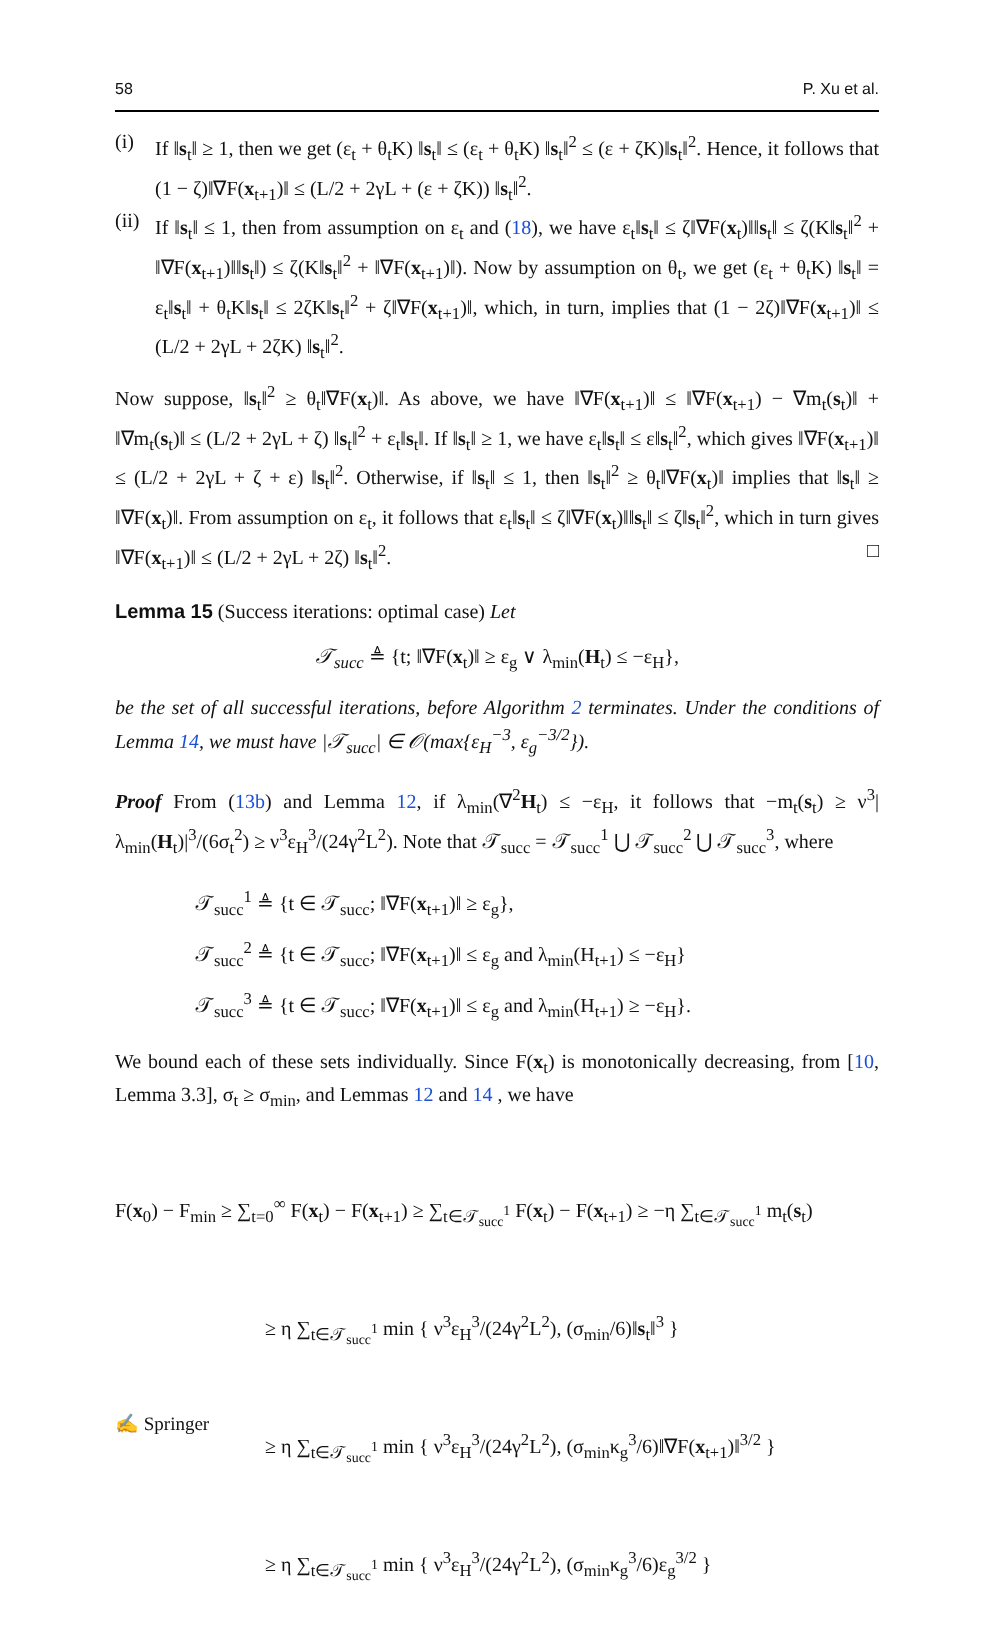58 P. Xu et al.
(i) If ‖s<sub>t</sub>‖ ≥ 1, then we get (ε<sub>t</sub> + θ<sub>t</sub>K) ‖s<sub>t</sub>‖ ≤ (ε<sub>t</sub> + θ<sub>t</sub>K) ‖s<sub>t</sub>‖<sup>2</sup> ≤ (ε + ζK)‖s<sub>t</sub>‖<sup>2</sup>. Hence, it follows that (1 − ζ)‖∇F(x<sub>t+1</sub>)‖ ≤ (L/2 + 2γL + (ε + ζK)) ‖s<sub>t</sub>‖<sup>2</sup>.
(ii)
If ‖s<sub>t</sub>‖ ≤ 1, then from assumption on ε<sub>t</sub> and (18), we have ε<sub>t</sub>‖s<sub>t</sub>‖ ≤ ζ‖∇F(x<sub>t</sub>)‖‖s<sub>t</sub>‖ ≤ ζ(K‖s<sub>t</sub>‖<sup>2</sup> + ‖∇F(x<sub>t+1</sub>)‖‖s<sub>t</sub>‖) ≤ ζ(K‖s<sub>t</sub>‖<sup>2</sup> + ‖∇F(x<sub>t+1</sub>)‖). Now by assumption on θ<sub>t</sub>, we get (ε<sub>t</sub> + θ<sub>t</sub>K) ‖s<sub>t</sub>‖ = ε<sub>t</sub>‖s<sub>t</sub>‖ + θ<sub>t</sub>K‖s<sub>t</sub>‖ ≤ 2ζK‖s<sub>t</sub>‖<sup>2</sup> + ζ‖∇F(x<sub>t+1</sub>)‖, which, in turn, implies that (1 − 2ζ)‖∇F(x<sub>t+1</sub>)‖ ≤ (L/2 + 2γL + 2ζK) ‖s<sub>t</sub>‖<sup>2</sup>.
Now suppose, ‖s<sub>t</sub>‖<sup>2</sup> ≥ θ<sub>t</sub>‖∇F(x<sub>t</sub>)‖. As above, we have ‖∇F(x<sub>t+1</sub>)‖ ≤ ‖∇F(x<sub>t+1</sub>) − ∇m<sub>t</sub>(s<sub>t</sub>)‖ + ‖∇m<sub>t</sub>(s<sub>t</sub>)‖ ≤ (L/2 + 2γL + ζ) ‖s<sub>t</sub>‖<sup>2</sup> + ε<sub>t</sub>‖s<sub>t</sub>‖. If ‖s<sub>t</sub>‖ ≥ 1, we have ε<sub>t</sub>‖s<sub>t</sub>‖ ≤ ε‖s<sub>t</sub>‖<sup>2</sup>, which gives ‖∇F(x<sub>t+1</sub>)‖ ≤ (L/2 + 2γL + ζ + ε) ‖s<sub>t</sub>‖<sup>2</sup>. Otherwise, if ‖s<sub>t</sub>‖ ≤ 1, then ‖s<sub>t</sub>‖<sup>2</sup> ≥ θ<sub>t</sub>‖∇F(x<sub>t</sub>)‖ implies that ‖s<sub>t</sub>‖ ≥ ‖∇F(x<sub>t</sub>)‖. From assumption on ε<sub>t</sub>, it follows that ε<sub>t</sub>‖s<sub>t</sub>‖ ≤ ζ‖∇F(x<sub>t</sub>)‖‖s<sub>t</sub>‖ ≤ ζ‖s<sub>t</sub>‖<sup>2</sup>, which in turn gives ‖∇F(x<sub>t+1</sub>)‖ ≤ (L/2 + 2γL + 2ζ) ‖s<sub>t</sub>‖<sup>2</sup>. □
Lemma 15 (Success iterations: optimal case) Let
𝒯<sub>succ</sub> ≜ {t; ‖∇F(x<sub>t</sub>)‖ ≥ ε<sub>g</sub> ∨ λ<sub>min</sub>(H<sub>t</sub>) ≤ −ε<sub>H</sub>},
be the set of all successful iterations, before Algorithm 2 terminates. Under the conditions of Lemma 14, we must have |𝒯<sub>succ</sub>| ∈ 𝒪(max{ε<sub>H</sub><sup>−3</sup>, ε<sub>g</sub><sup>−3/2</sup>}).
Proof From (13b) and Lemma 12, if λ<sub>min</sub>(∇<sup>2</sup>H<sub>t</sub>) ≤ −ε<sub>H</sub>, it follows that −m<sub>t</sub>(s<sub>t</sub>) ≥ ν<sup>3</sup>|λ<sub>min</sub>(H<sub>t</sub>)|<sup>3</sup>/(6σ<sub>t</sub><sup>2</sup>) ≥ ν<sup>3</sup>ε<sub>H</sub><sup>3</sup>/(24γ<sup>2</sup>L<sup>2</sup>). Note that 𝒯<sub>succ</sub> = 𝒯<sub>succ</sub><sup>1</sup> ⋃ 𝒯<sub>succ</sub><sup>2</sup> ⋃ 𝒯<sub>succ</sub><sup>3</sup>, where
𝒯<sub>succ</sub><sup>1</sup> ≜ {t ∈ 𝒯<sub>succ</sub>; ‖∇F(x<sub>t+1</sub>)‖ ≥ ε<sub>g</sub>},
𝒯<sub>succ</sub><sup>2</sup> ≜ {t ∈ 𝒯<sub>succ</sub>; ‖∇F(x<sub>t+1</sub>)‖ ≤ ε<sub>g</sub> and λ<sub>min</sub>(H<sub>t+1</sub>) ≤ −ε<sub>H</sub>}
𝒯<sub>succ</sub><sup>3</sup> ≜ {t ∈ 𝒯<sub>succ</sub>; ‖∇F(x<sub>t+1</sub>)‖ ≤ ε<sub>g</sub> and λ<sub>min</sub>(H<sub>t+1</sub>) ≥ −ε<sub>H</sub>}.
We bound each of these sets individually. Since F(x<sub>t</sub>) is monotonically decreasing, from [10, Lemma 3.3], σ<sub>t</sub> ≥ σ<sub>min</sub>, and Lemmas 12 and 14 , we have
F(x<sub>0</sub>) − F<sub>min</sub> ≥ ∑<sub>t=0</sub><sup>∞</sup> F(x<sub>t</sub>) − F(x<sub>t+1</sub>) ≥ ∑<sub>t∈𝒯<sub>succ</sub><sup>1</sup></sub> F(x<sub>t</sub>) − F(x<sub>t+1</sub>) ≥ −η ∑<sub>t∈𝒯<sub>succ</sub><sup>1</sup></sub> m<sub>t</sub>(s<sub>t</sub>)
≥ η ∑<sub>t∈𝒯<sub>succ</sub><sup>1</sup></sub> min { ν<sup>3</sup>ε<sub>H</sub><sup>3</sup>/(24γ<sup>2</sup>L<sup>2</sup>), (σ<sub>min</sub>/6)‖s<sub>t</sub>‖<sup>3</sup> }
≥ η ∑<sub>t∈𝒯<sub>succ</sub><sup>1</sup></sub> min { ν<sup>3</sup>ε<sub>H</sub><sup>3</sup>/(24γ<sup>2</sup>L<sup>2</sup>), (σ<sub>min</sub>κ<sub>g</sub><sup>3</sup>/6)‖∇F(x<sub>t+1</sub>)‖<sup>3/2</sup> }
≥ η ∑<sub>t∈𝒯<sub>succ</sub><sup>1</sup></sub> min { ν<sup>3</sup>ε<sub>H</sub><sup>3</sup>/(24γ<sup>2</sup>L<sup>2</sup>), (σ<sub>min</sub>κ<sub>g</sub><sup>3</sup>/6)ε<sub>g</sub><sup>3/2</sup> }
✍ Springer